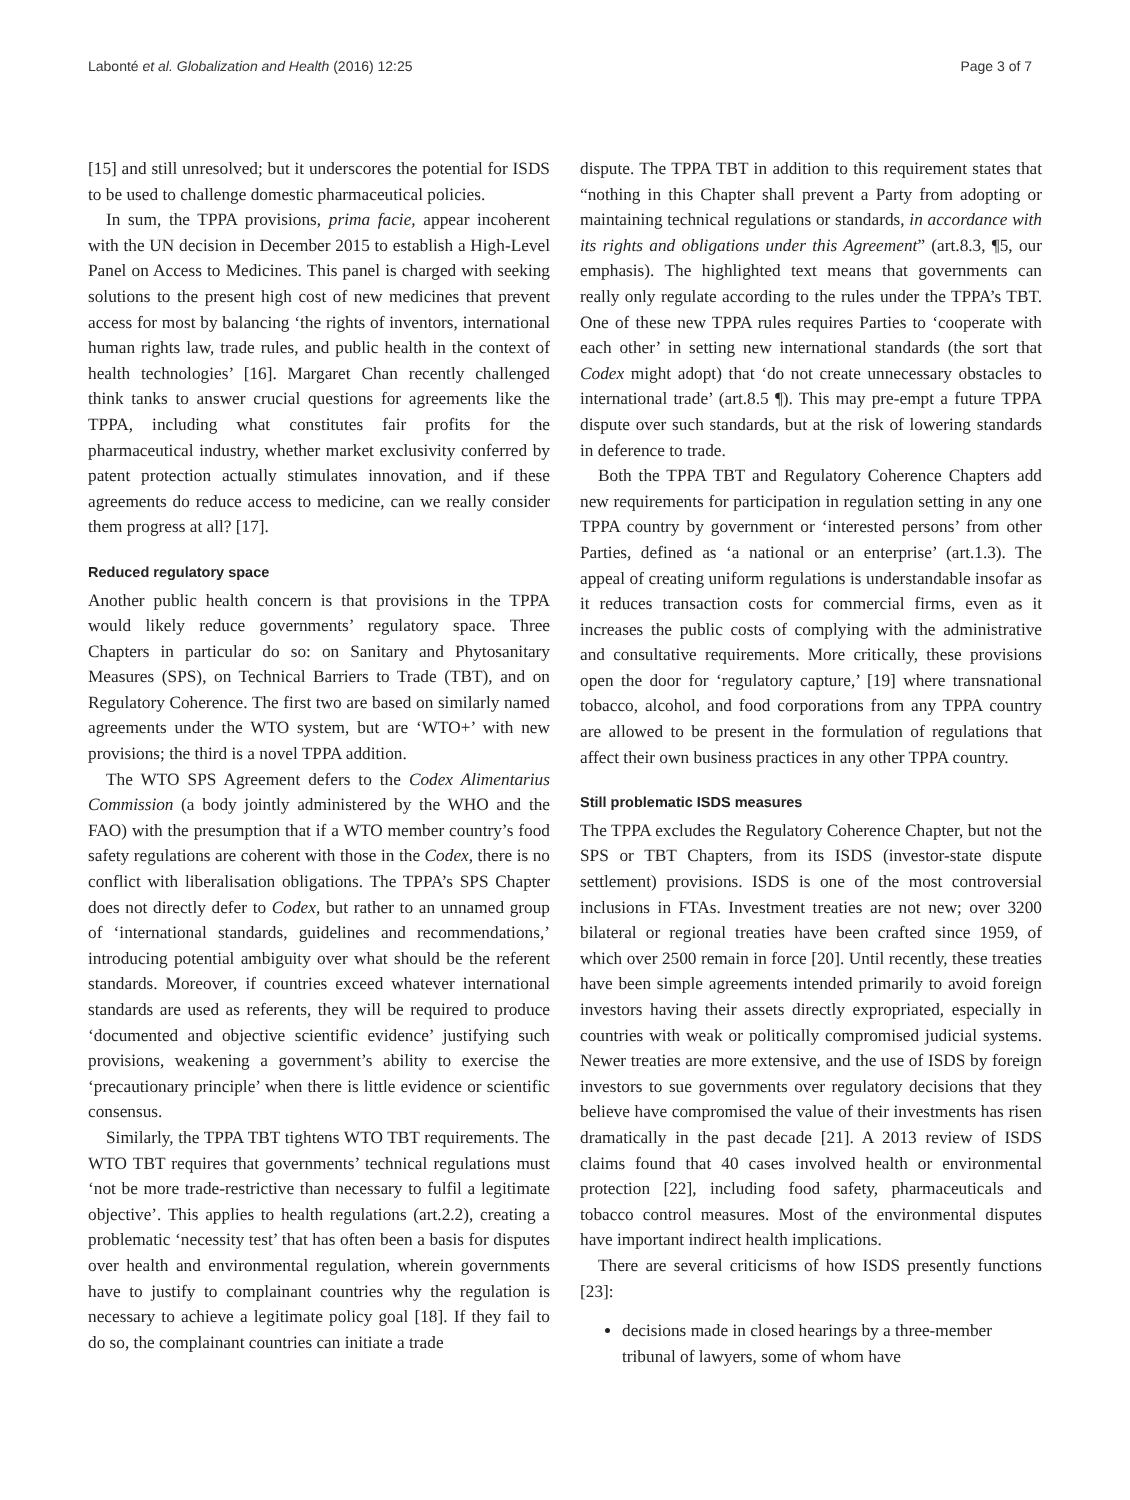Labonté et al. Globalization and Health (2016) 12:25 Page 3 of 7
[15] and still unresolved; but it underscores the potential for ISDS to be used to challenge domestic pharmaceutical policies.
In sum, the TPPA provisions, prima facie, appear incoherent with the UN decision in December 2015 to establish a High-Level Panel on Access to Medicines. This panel is charged with seeking solutions to the present high cost of new medicines that prevent access for most by balancing ‘the rights of inventors, international human rights law, trade rules, and public health in the context of health technologies’ [16]. Margaret Chan recently challenged think tanks to answer crucial questions for agreements like the TPPA, including what constitutes fair profits for the pharmaceutical industry, whether market exclusivity conferred by patent protection actually stimulates innovation, and if these agreements do reduce access to medicine, can we really consider them progress at all? [17].
Reduced regulatory space
Another public health concern is that provisions in the TPPA would likely reduce governments’ regulatory space. Three Chapters in particular do so: on Sanitary and Phytosanitary Measures (SPS), on Technical Barriers to Trade (TBT), and on Regulatory Coherence. The first two are based on similarly named agreements under the WTO system, but are ‘WTO+’ with new provisions; the third is a novel TPPA addition.
The WTO SPS Agreement defers to the Codex Alimentarius Commission (a body jointly administered by the WHO and the FAO) with the presumption that if a WTO member country’s food safety regulations are coherent with those in the Codex, there is no conflict with liberalisation obligations. The TPPA’s SPS Chapter does not directly defer to Codex, but rather to an unnamed group of ‘international standards, guidelines and recommendations,’ introducing potential ambiguity over what should be the referent standards. Moreover, if countries exceed whatever international standards are used as referents, they will be required to produce ‘documented and objective scientific evidence’ justifying such provisions, weakening a government’s ability to exercise the ‘precautionary principle’ when there is little evidence or scientific consensus.
Similarly, the TPPA TBT tightens WTO TBT requirements. The WTO TBT requires that governments’ technical regulations must ‘not be more trade-restrictive than necessary to fulfil a legitimate objective’. This applies to health regulations (art.2.2), creating a problematic ‘necessity test’ that has often been a basis for disputes over health and environmental regulation, wherein governments have to justify to complainant countries why the regulation is necessary to achieve a legitimate policy goal [18]. If they fail to do so, the complainant countries can initiate a trade
dispute. The TPPA TBT in addition to this requirement states that “nothing in this Chapter shall prevent a Party from adopting or maintaining technical regulations or standards, in accordance with its rights and obligations under this Agreement” (art.8.3, ¶5, our emphasis). The highlighted text means that governments can really only regulate according to the rules under the TPPA’s TBT. One of these new TPPA rules requires Parties to ‘cooperate with each other’ in setting new international standards (the sort that Codex might adopt) that ‘do not create unnecessary obstacles to international trade’ (art.8.5 ¶). This may pre-empt a future TPPA dispute over such standards, but at the risk of lowering standards in deference to trade.
Both the TPPA TBT and Regulatory Coherence Chapters add new requirements for participation in regulation setting in any one TPPA country by government or ‘interested persons’ from other Parties, defined as ‘a national or an enterprise’ (art.1.3). The appeal of creating uniform regulations is understandable insofar as it reduces transaction costs for commercial firms, even as it increases the public costs of complying with the administrative and consultative requirements. More critically, these provisions open the door for ‘regulatory capture,’ [19] where transnational tobacco, alcohol, and food corporations from any TPPA country are allowed to be present in the formulation of regulations that affect their own business practices in any other TPPA country.
Still problematic ISDS measures
The TPPA excludes the Regulatory Coherence Chapter, but not the SPS or TBT Chapters, from its ISDS (investor-state dispute settlement) provisions. ISDS is one of the most controversial inclusions in FTAs. Investment treaties are not new; over 3200 bilateral or regional treaties have been crafted since 1959, of which over 2500 remain in force [20]. Until recently, these treaties have been simple agreements intended primarily to avoid foreign investors having their assets directly expropriated, especially in countries with weak or politically compromised judicial systems. Newer treaties are more extensive, and the use of ISDS by foreign investors to sue governments over regulatory decisions that they believe have compromised the value of their investments has risen dramatically in the past decade [21]. A 2013 review of ISDS claims found that 40 cases involved health or environmental protection [22], including food safety, pharmaceuticals and tobacco control measures. Most of the environmental disputes have important indirect health implications.
There are several criticisms of how ISDS presently functions [23]:
decisions made in closed hearings by a three-member tribunal of lawyers, some of whom have